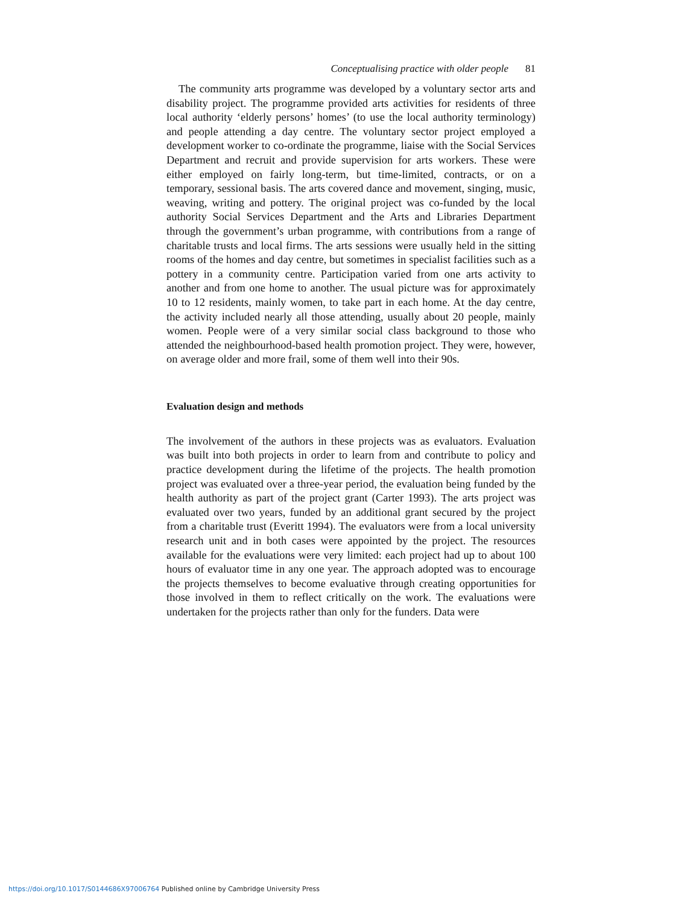Conceptualising practice with older people 81
The community arts programme was developed by a voluntary sector arts and disability project. The programme provided arts activities for residents of three local authority ‘elderly persons’ homes’ (to use the local authority terminology) and people attending a day centre. The voluntary sector project employed a development worker to co-ordinate the programme, liaise with the Social Services Department and recruit and provide supervision for arts workers. These were either employed on fairly long-term, but time-limited, contracts, or on a temporary, sessional basis. The arts covered dance and movement, singing, music, weaving, writing and pottery. The original project was co-funded by the local authority Social Services Department and the Arts and Libraries Department through the government’s urban programme, with contributions from a range of charitable trusts and local firms. The arts sessions were usually held in the sitting rooms of the homes and day centre, but sometimes in specialist facilities such as a pottery in a community centre. Participation varied from one arts activity to another and from one home to another. The usual picture was for approximately 10 to 12 residents, mainly women, to take part in each home. At the day centre, the activity included nearly all those attending, usually about 20 people, mainly women. People were of a very similar social class background to those who attended the neighbourhood-based health promotion project. They were, however, on average older and more frail, some of them well into their 90s.
Evaluation design and methods
The involvement of the authors in these projects was as evaluators. Evaluation was built into both projects in order to learn from and contribute to policy and practice development during the lifetime of the projects. The health promotion project was evaluated over a three-year period, the evaluation being funded by the health authority as part of the project grant (Carter 1993). The arts project was evaluated over two years, funded by an additional grant secured by the project from a charitable trust (Everitt 1994). The evaluators were from a local university research unit and in both cases were appointed by the project. The resources available for the evaluations were very limited: each project had up to about 100 hours of evaluator time in any one year. The approach adopted was to encourage the projects themselves to become evaluative through creating opportunities for those involved in them to reflect critically on the work. The evaluations were undertaken for the projects rather than only for the funders. Data were
https://doi.org/10.1017/S0144686X97006764 Published online by Cambridge University Press